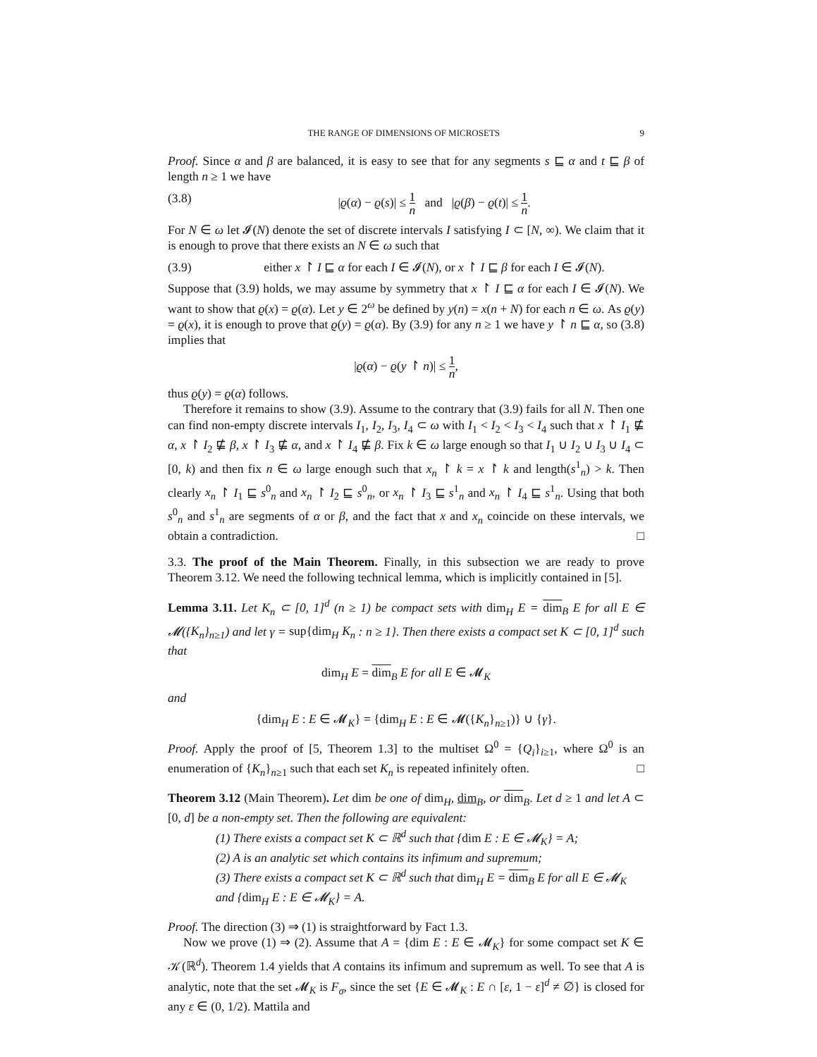THE RANGE OF DIMENSIONS OF MICROSETS 9
Proof. Since α and β are balanced, it is easy to see that for any segments s ⊑ α and t ⊑ β of length n ≥ 1 we have
(3.8) |ϱ(α) − ϱ(s)| ≤ 1 n and |ϱ(β) − ϱ(t)| ≤ 1 n.
For N ∈ ω let 𝓘(N) denote the set of discrete intervals I satisfying I ⊂ [N, ∞). We claim that it is enough to prove that there exists an N ∈ ω such that
(3.9) either x ↾ I ⊑ α for each I ∈ 𝓘(N), or x ↾ I ⊑ β for each I ∈ 𝓘(N).
Suppose that (3.9) holds, we may assume by symmetry that x ↾ I ⊑ α for each I ∈ 𝓘(N). We want to show that ϱ(x) = ϱ(α). Let y ∈ 2<sup>ω</sup> be defined by y(n) = x(n + N) for each n ∈ ω. As ϱ(y) = ϱ(x), it is enough to prove that ϱ(y) = ϱ(α). By (3.9) for any n ≥ 1 we have y ↾ n ⊑ α, so (3.8) implies that
|ϱ(α) − ϱ(y ↾ n)| ≤ 1 n,
thus ϱ(y) = ϱ(α) follows.
Therefore it remains to show (3.9). Assume to the contrary that (3.9) fails for all N. Then one can find non-empty discrete intervals I<sub>1</sub>, I<sub>2</sub>, I<sub>3</sub>, I<sub>4</sub> ⊂ ω with I<sub>1</sub> < I<sub>2</sub> < I<sub>3</sub> < I<sub>4</sub> such that x ↾ I<sub>1</sub> ⋢ α, x ↾ I<sub>2</sub> ⋢ β, x ↾ I<sub>3</sub> ⋢ α, and x ↾ I<sub>4</sub> ⋢ β. Fix k ∈ ω large enough so that I<sub>1</sub> ∪ I<sub>2</sub> ∪ I<sub>3</sub> ∪ I<sub>4</sub> ⊂ [0, k) and then fix n ∈ ω large enough such that x<sub>n</sub> ↾ k = x ↾ k and length(s<sup>1</sup><sub>n</sub>) > k. Then clearly x<sub>n</sub> ↾ I<sub>1</sub> ⊑ s<sup>0</sup><sub>n</sub> and x<sub>n</sub> ↾ I<sub>2</sub> ⊑ s<sup>0</sup><sub>n</sub>, or x<sub>n</sub> ↾ I<sub>3</sub> ⊑ s<sup>1</sup><sub>n</sub> and x<sub>n</sub> ↾ I<sub>4</sub> ⊑ s<sup>1</sup><sub>n</sub>. Using that both s<sup>0</sup><sub>n</sub> and s<sup>1</sup><sub>n</sub> are segments of α or β, and the fact that x and x<sub>n</sub> coincide on these intervals, we obtain a contradiction. □
3.3. The proof of the Main Theorem. Finally, in this subsection we are ready to prove Theorem 3.12. We need the following technical lemma, which is implicitly contained in [5].
Lemma 3.11. Let K<sub>n</sub> ⊂ [0, 1]<sup>d</sup> (n ≥ 1) be compact sets with dim<sub>H</sub> E = dim<sub>B</sub> E for all E ∈ 𝓜({K<sub>n</sub>}<sub>n≥1</sub>) and let γ = sup{dim<sub>H</sub> K<sub>n</sub> : n ≥ 1}. Then there exists a compact set K ⊂ [0, 1]<sup>d</sup> such that
dim<sub>H</sub> E = dim<sub>B</sub> E for all E ∈ 𝓜<sub>K</sub>
and
{dim<sub>H</sub> E : E ∈ 𝓜<sub>K</sub>} = {dim<sub>H</sub> E : E ∈ 𝓜({K<sub>n</sub>}<sub>n≥1</sub>)} ∪ {γ}.
Proof. Apply the proof of [5, Theorem 1.3] to the multiset Ω<sup>0</sup> = {Q<sub>i</sub>}<sub>i≥1</sub>, where Ω<sup>0</sup> is an enumeration of {K<sub>n</sub>}<sub>n≥1</sub> such that each set K<sub>n</sub> is repeated infinitely often. □
Theorem 3.12 (Main Theorem). Let dim be one of dim<sub>H</sub>, dim<sub>B</sub>, or dim<sub>B</sub>. Let d ≥ 1 and let A ⊂ [0, d] be a non-empty set. Then the following are equivalent:
(1) There exists a compact set K ⊂ ℝ<sup>d</sup> such that {dim E : E ∈ 𝓜<sub>K</sub>} = A;
(2) A is an analytic set which contains its infimum and supremum;
(3) There exists a compact set K ⊂ ℝ<sup>d</sup> such that dim<sub>H</sub> E = dim<sub>B</sub> E for all E ∈ 𝓜<sub>K</sub> and {dim<sub>H</sub> E : E ∈ 𝓜<sub>K</sub>} = A.
Proof. The direction (3) ⇒ (1) is straightforward by Fact 1.3.
Now we prove (1) ⇒ (2). Assume that A = {dim E : E ∈ 𝓜<sub>K</sub>} for some compact set K ∈ 𝒦(ℝ<sup>d</sup>). Theorem 1.4 yields that A contains its infimum and supremum as well. To see that A is analytic, note that the set 𝓜<sub>K</sub> is F<sub>σ</sub>, since the set {E ∈ 𝓜<sub>K</sub> : E ∩ [ε, 1 − ε]<sup>d</sup> ≠ ∅} is closed for any ε ∈ (0, 1/2). Mattila and